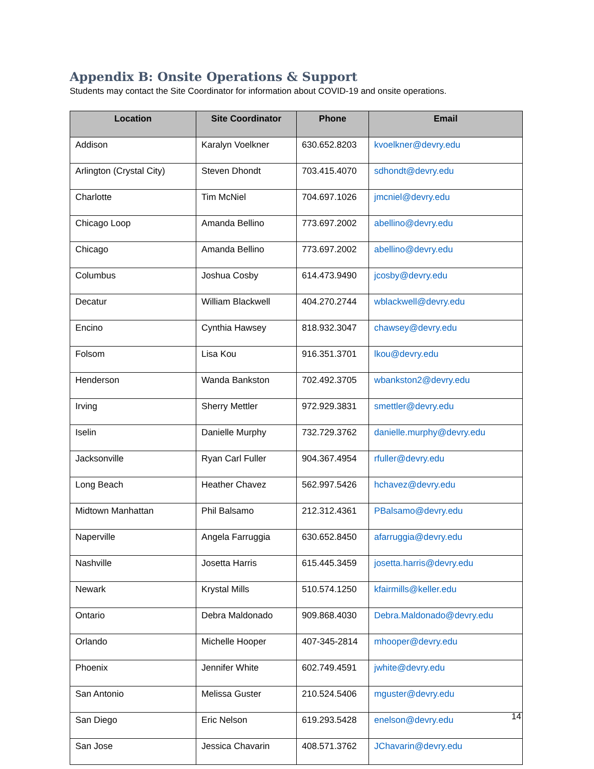Appendix B: Onsite Operations & Support
Students may contact the Site Coordinator for information about COVID-19 and onsite operations.
| Location | Site Coordinator | Phone | Email |
| --- | --- | --- | --- |
| Addison | Karalyn Voelkner | 630.652.8203 | kvoelkner@devry.edu |
| Arlington (Crystal City) | Steven Dhondt | 703.415.4070 | sdhondt@devry.edu |
| Charlotte | Tim McNiel | 704.697.1026 | jmcniel@devry.edu |
| Chicago Loop | Amanda Bellino | 773.697.2002 | abellino@devry.edu |
| Chicago | Amanda Bellino | 773.697.2002 | abellino@devry.edu |
| Columbus | Joshua Cosby | 614.473.9490 | jcosby@devry.edu |
| Decatur | William Blackwell | 404.270.2744 | wblackwell@devry.edu |
| Encino | Cynthia Hawsey | 818.932.3047 | chawsey@devry.edu |
| Folsom | Lisa Kou | 916.351.3701 | lkou@devry.edu |
| Henderson | Wanda Bankston | 702.492.3705 | wbankston2@devry.edu |
| Irving | Sherry Mettler | 972.929.3831 | smettler@devry.edu |
| Iselin | Danielle Murphy | 732.729.3762 | danielle.murphy@devry.edu |
| Jacksonville | Ryan Carl Fuller | 904.367.4954 | rfuller@devry.edu |
| Long Beach | Heather Chavez | 562.997.5426 | hchavez@devry.edu |
| Midtown Manhattan | Phil Balsamo | 212.312.4361 | PBalsamo@devry.edu |
| Naperville | Angela Farruggia | 630.652.8450 | afarruggia@devry.edu |
| Nashville | Josetta Harris | 615.445.3459 | josetta.harris@devry.edu |
| Newark | Krystal Mills | 510.574.1250 | kfairmills@keller.edu |
| Ontario | Debra Maldonado | 909.868.4030 | Debra.Maldonado@devry.edu |
| Orlando | Michelle Hooper | 407-345-2814 | mhooper@devry.edu |
| Phoenix | Jennifer White | 602.749.4591 | jwhite@devry.edu |
| San Antonio | Melissa Guster | 210.524.5406 | mguster@devry.edu |
| San Diego | Eric Nelson | 619.293.5428 | enelson@devry.edu |
| San Jose | Jessica Chavarin | 408.571.3762 | JChavarin@devry.edu |
14